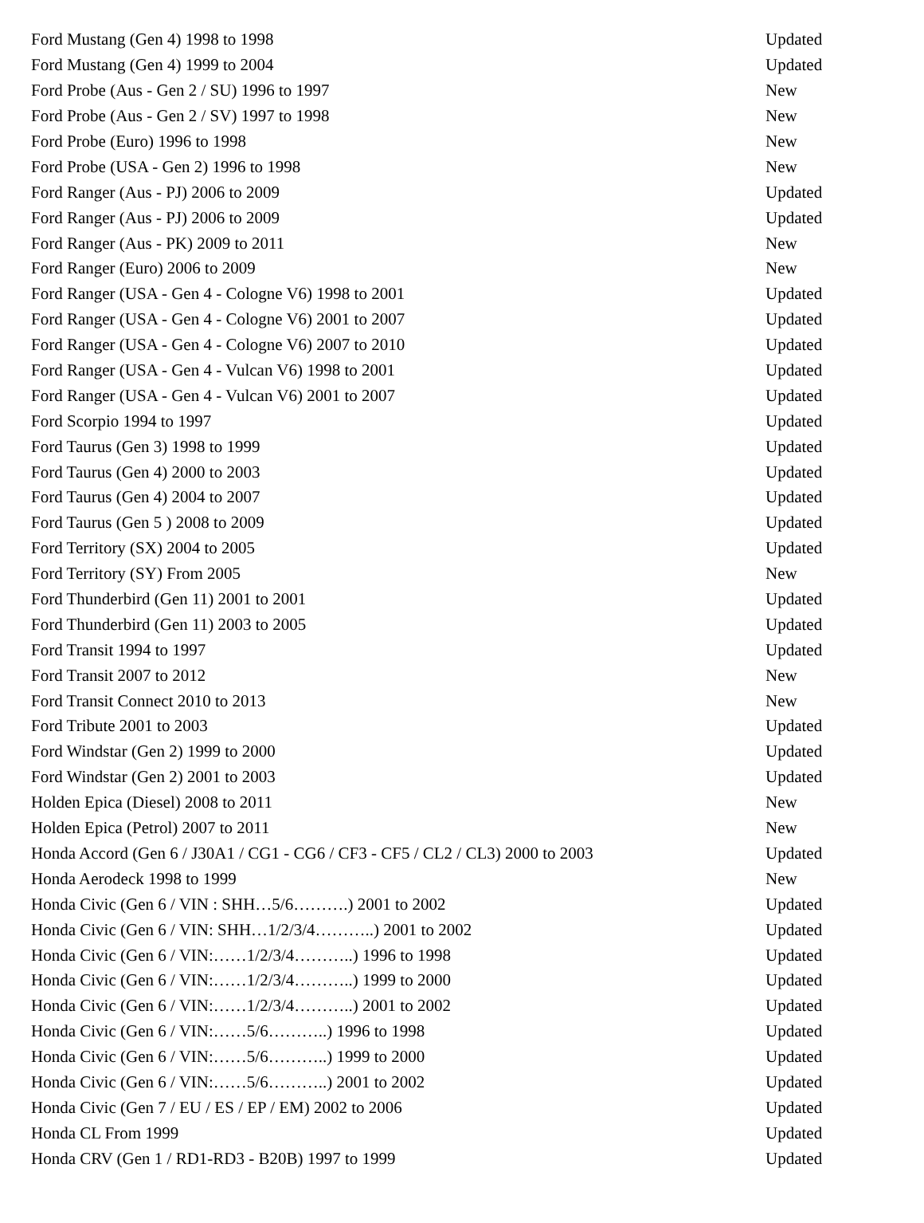| Ford Mustang (Gen 4) 1998 to 1998 | Updated |
| Ford Mustang (Gen 4) 1999 to 2004 | Updated |
| Ford Probe (Aus - Gen 2 / SU) 1996 to 1997 | New |
| Ford Probe (Aus - Gen 2 / SV) 1997 to 1998 | New |
| Ford Probe (Euro) 1996 to 1998 | New |
| Ford Probe (USA - Gen 2) 1996 to 1998 | New |
| Ford Ranger (Aus - PJ) 2006 to 2009 | Updated |
| Ford Ranger (Aus - PJ) 2006 to 2009 | Updated |
| Ford Ranger (Aus - PK) 2009 to 2011 | New |
| Ford Ranger (Euro) 2006 to 2009 | New |
| Ford Ranger (USA - Gen 4 - Cologne V6) 1998 to 2001 | Updated |
| Ford Ranger (USA - Gen 4 - Cologne V6) 2001 to 2007 | Updated |
| Ford Ranger (USA - Gen 4 - Cologne V6) 2007 to 2010 | Updated |
| Ford Ranger (USA - Gen 4 - Vulcan V6) 1998 to 2001 | Updated |
| Ford Ranger (USA - Gen 4 - Vulcan V6) 2001 to 2007 | Updated |
| Ford Scorpio 1994 to 1997 | Updated |
| Ford Taurus (Gen 3) 1998 to 1999 | Updated |
| Ford Taurus (Gen 4) 2000 to 2003 | Updated |
| Ford Taurus (Gen 4) 2004 to 2007 | Updated |
| Ford Taurus (Gen 5 ) 2008 to 2009 | Updated |
| Ford Territory (SX) 2004 to 2005 | Updated |
| Ford Territory (SY) From 2005 | New |
| Ford Thunderbird (Gen 11) 2001 to 2001 | Updated |
| Ford Thunderbird (Gen 11) 2003 to 2005 | Updated |
| Ford Transit 1994 to 1997 | Updated |
| Ford Transit 2007 to 2012 | New |
| Ford Transit Connect 2010 to 2013 | New |
| Ford Tribute 2001 to 2003 | Updated |
| Ford Windstar (Gen 2) 1999 to 2000 | Updated |
| Ford Windstar (Gen 2) 2001 to 2003 | Updated |
| Holden Epica (Diesel) 2008 to 2011 | New |
| Holden Epica (Petrol) 2007 to 2011 | New |
| Honda Accord (Gen 6 / J30A1 / CG1 - CG6 / CF3 - CF5 / CL2 / CL3) 2000 to 2003 | Updated |
| Honda Aerodeck 1998 to 1999 | New |
| Honda Civic (Gen 6 / VIN : SHH…5/6……….) 2001 to 2002 | Updated |
| Honda Civic (Gen 6 / VIN: SHH…1/2/3/4………..) 2001 to 2002 | Updated |
| Honda Civic (Gen 6 / VIN:……1/2/3/4………..) 1996 to 1998 | Updated |
| Honda Civic (Gen 6 / VIN:……1/2/3/4………..) 1999 to 2000 | Updated |
| Honda Civic (Gen 6 / VIN:……1/2/3/4………..) 2001 to 2002 | Updated |
| Honda Civic (Gen 6 / VIN:……5/6………..) 1996 to 1998 | Updated |
| Honda Civic (Gen 6 / VIN:……5/6………..) 1999 to 2000 | Updated |
| Honda Civic (Gen 6 / VIN:……5/6………..) 2001 to 2002 | Updated |
| Honda Civic (Gen 7 / EU / ES / EP / EM) 2002 to 2006 | Updated |
| Honda CL From 1999 | Updated |
| Honda CRV (Gen 1 / RD1-RD3 - B20B) 1997 to 1999 | Updated |